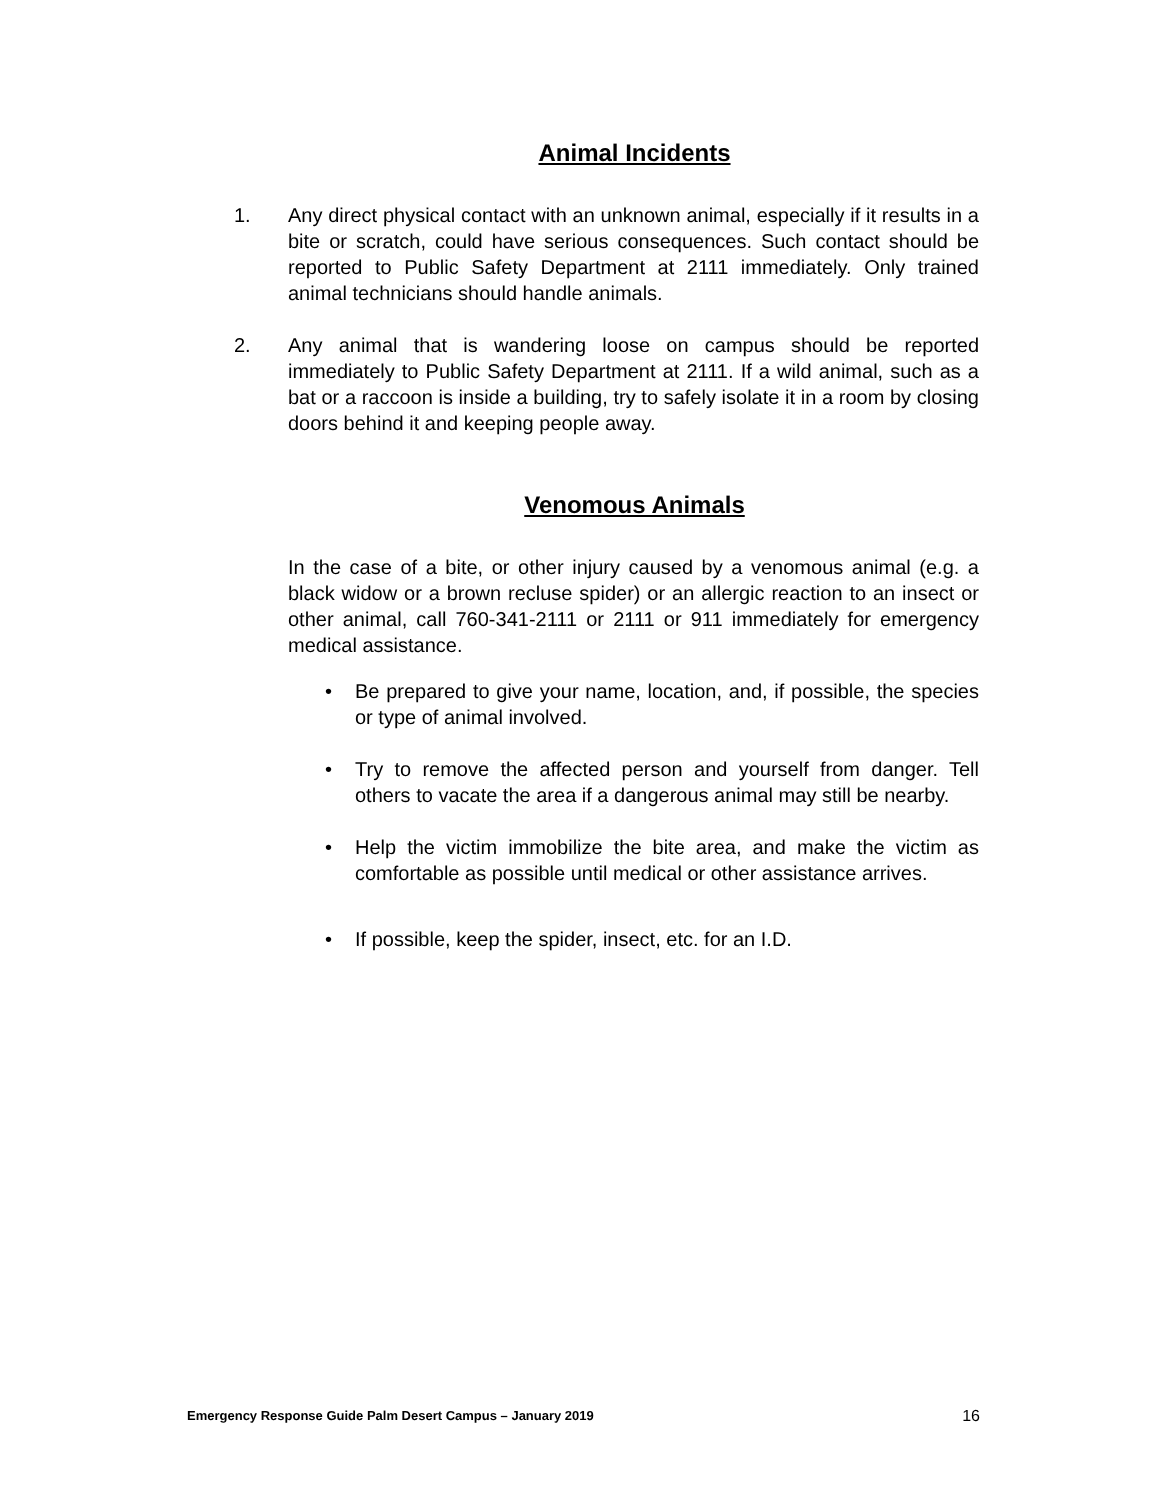Animal Incidents
1. Any direct physical contact with an unknown animal, especially if it results in a bite or scratch, could have serious consequences. Such contact should be reported to Public Safety Department at 2111 immediately. Only trained animal technicians should handle animals.
2. Any animal that is wandering loose on campus should be reported immediately to Public Safety Department at 2111. If a wild animal, such as a bat or a raccoon is inside a building, try to safely isolate it in a room by closing doors behind it and keeping people away.
Venomous Animals
In the case of a bite, or other injury caused by a venomous animal (e.g. a black widow or a brown recluse spider) or an allergic reaction to an insect or other animal, call 760-341-2111 or 2111 or 911 immediately for emergency medical assistance.
• Be prepared to give your name, location, and, if possible, the species or type of animal involved.
• Try to remove the affected person and yourself from danger. Tell others to vacate the area if a dangerous animal may still be nearby.
• Help the victim immobilize the bite area, and make the victim as comfortable as possible until medical or other assistance arrives.
• If possible, keep the spider, insect, etc. for an I.D.
Emergency Response Guide Palm Desert Campus – January 2019 16